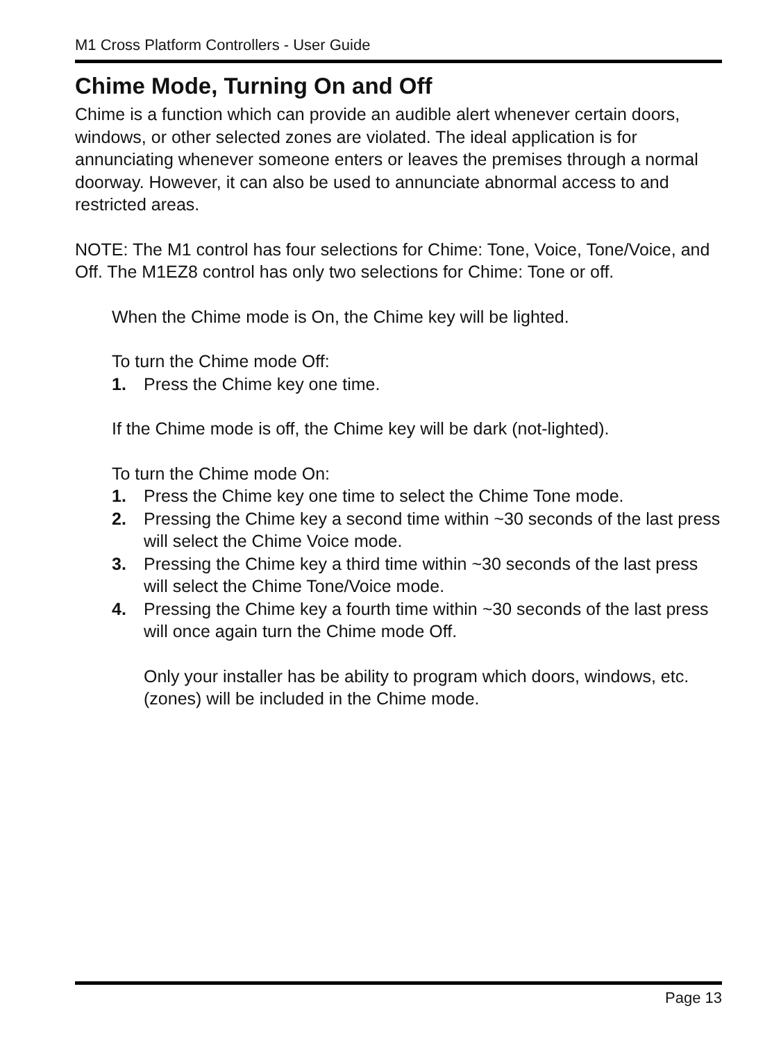M1 Cross Platform Controllers - User Guide
Chime Mode, Turning On and Off
Chime is a function which can provide an audible alert whenever certain doors, windows, or other selected zones are violated. The ideal application is for annunciating whenever someone enters or leaves the premises through a normal doorway. However, it can also be used to annunciate abnormal access to and restricted areas.
NOTE: The M1 control has four selections for Chime: Tone, Voice, Tone/Voice, and Off. The M1EZ8 control has only two selections for Chime: Tone or off.
When the Chime mode is On, the Chime key will be lighted.
To turn the Chime mode Off:
1. Press the Chime key one time.
If the Chime mode is off, the Chime key will be dark (not-lighted).
To turn the Chime mode On:
1. Press the Chime key one time to select the Chime Tone mode.
2. Pressing the Chime key a second time within ~30 seconds of the last press will select the Chime Voice mode.
3. Pressing the Chime key a third time within ~30 seconds of the last press will select the Chime Tone/Voice mode.
4. Pressing the Chime key a fourth time within ~30 seconds of the last press will once again turn the Chime mode Off.
Only your installer has be ability to program which doors, windows, etc. (zones) will be included in the Chime mode.
Page 13